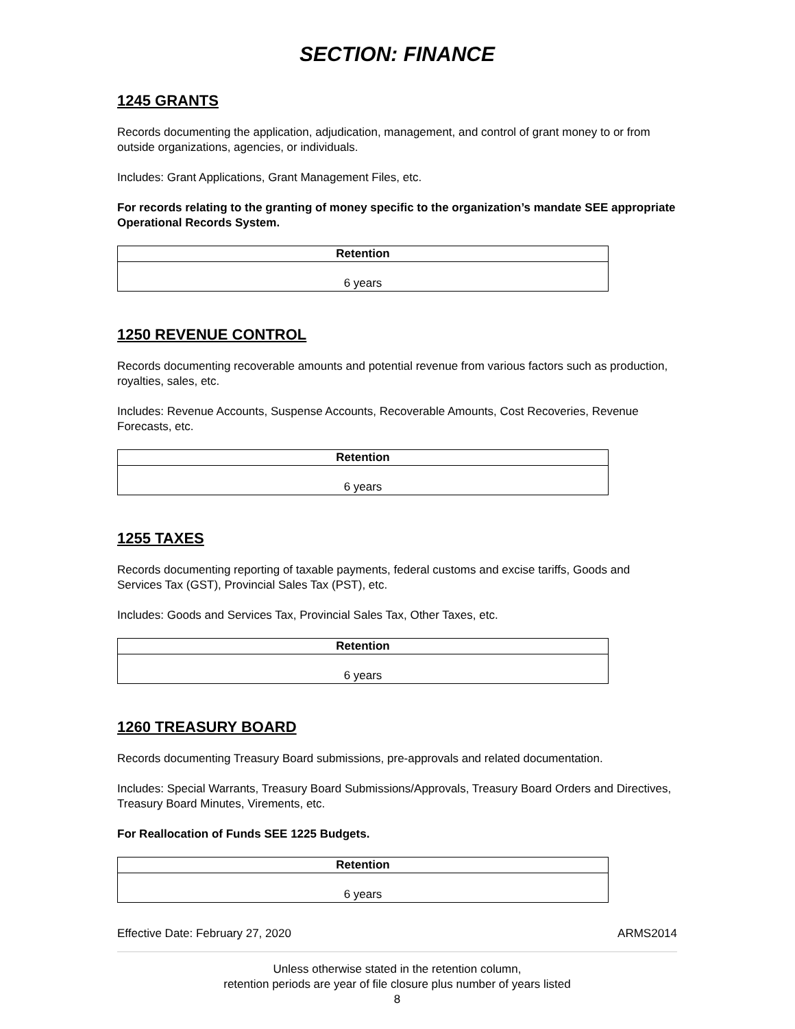SECTION: FINANCE
1245 GRANTS
Records documenting the application, adjudication, management, and control of grant money to or from outside organizations, agencies, or individuals.
Includes: Grant Applications, Grant Management Files, etc.
For records relating to the granting of money specific to the organization’s mandate SEE appropriate Operational Records System.
| Retention |
| --- |
| 6 years |
1250 REVENUE CONTROL
Records documenting recoverable amounts and potential revenue from various factors such as production, royalties, sales, etc.
Includes: Revenue Accounts, Suspense Accounts, Recoverable Amounts, Cost Recoveries, Revenue Forecasts, etc.
| Retention |
| --- |
| 6 years |
1255 TAXES
Records documenting reporting of taxable payments, federal customs and excise tariffs, Goods and Services Tax (GST), Provincial Sales Tax (PST), etc.
Includes: Goods and Services Tax, Provincial Sales Tax, Other Taxes, etc.
| Retention |
| --- |
| 6 years |
1260 TREASURY BOARD
Records documenting Treasury Board submissions, pre-approvals and related documentation.
Includes: Special Warrants, Treasury Board Submissions/Approvals, Treasury Board Orders and Directives, Treasury Board Minutes, Virements, etc.
For Reallocation of Funds SEE 1225 Budgets.
| Retention |
| --- |
| 6 years |
Effective Date: February 27, 2020 ARMS2014
Unless otherwise stated in the retention column,
retention periods are year of file closure plus number of years listed
8